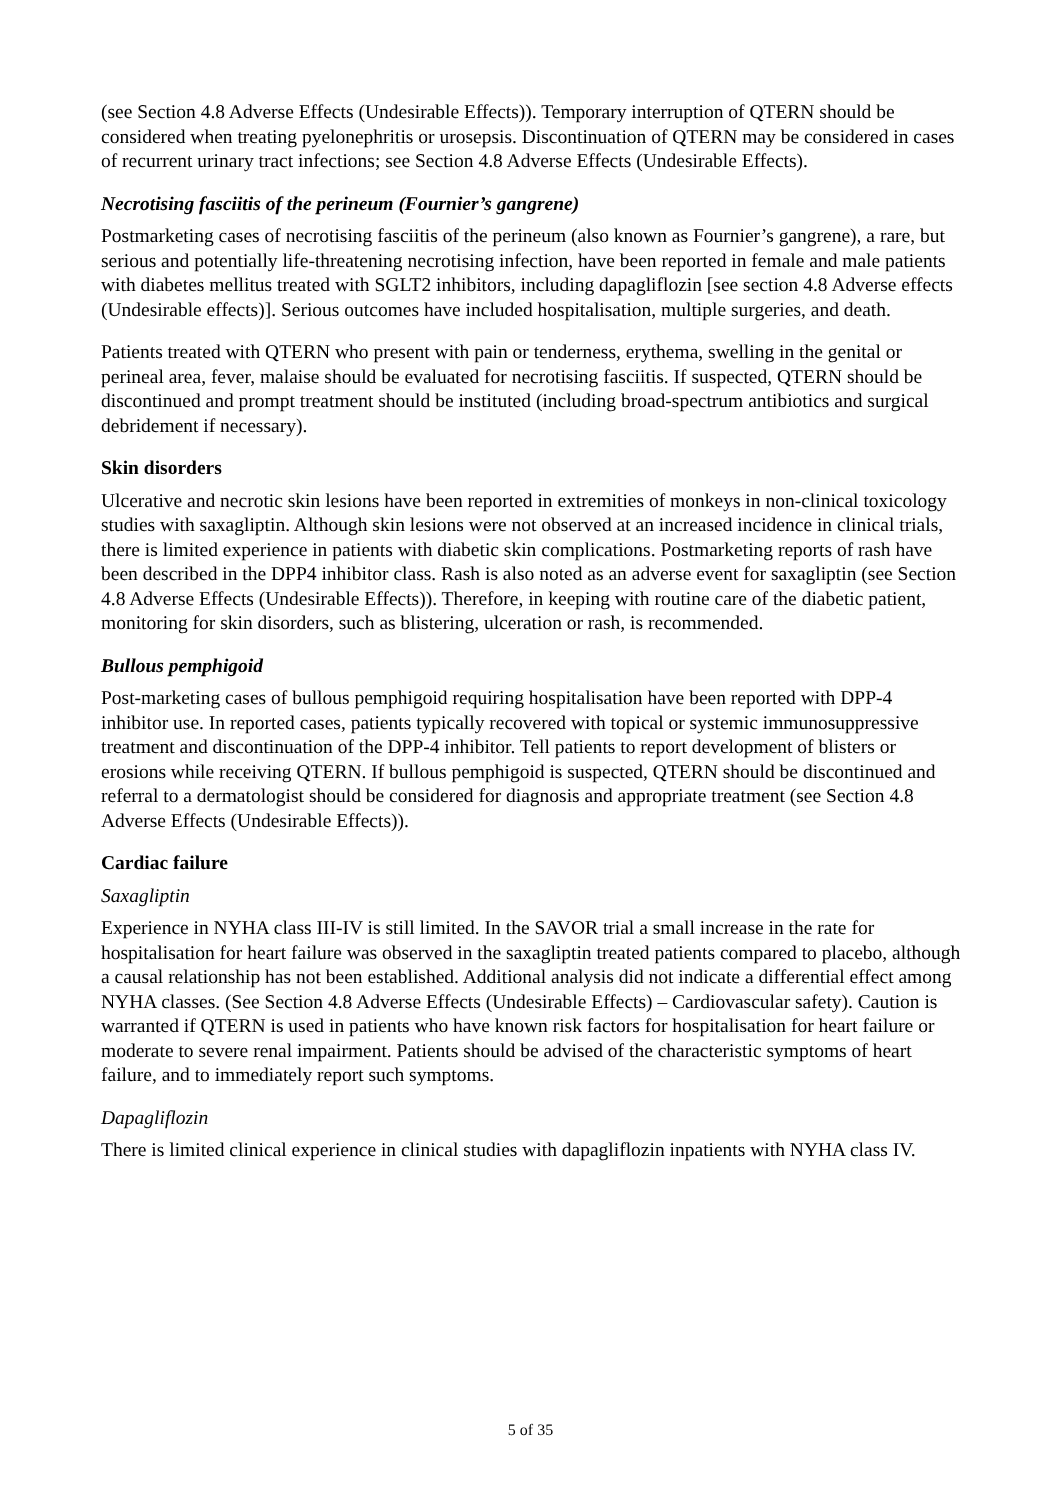(see Section 4.8 Adverse Effects (Undesirable Effects)). Temporary interruption of QTERN should be considered when treating pyelonephritis or urosepsis. Discontinuation of QTERN may be considered in cases of recurrent urinary tract infections; see Section 4.8 Adverse Effects (Undesirable Effects).
Necrotising fasciitis of the perineum (Fournier’s gangrene)
Postmarketing cases of necrotising fasciitis of the perineum (also known as Fournier’s gangrene), a rare, but serious and potentially life-threatening necrotising infection, have been reported in female and male patients with diabetes mellitus treated with SGLT2 inhibitors, including dapagliflozin [see section 4.8 Adverse effects (Undesirable effects)]. Serious outcomes have included hospitalisation, multiple surgeries, and death.
Patients treated with QTERN who present with pain or tenderness, erythema, swelling in the genital or perineal area, fever, malaise should be evaluated for necrotising fasciitis. If suspected, QTERN should be discontinued and prompt treatment should be instituted (including broad-spectrum antibiotics and surgical debridement if necessary).
Skin disorders
Ulcerative and necrotic skin lesions have been reported in extremities of monkeys in non-clinical toxicology studies with saxagliptin. Although skin lesions were not observed at an increased incidence in clinical trials, there is limited experience in patients with diabetic skin complications. Postmarketing reports of rash have been described in the DPP4 inhibitor class. Rash is also noted as an adverse event for saxagliptin (see Section 4.8 Adverse Effects (Undesirable Effects)). Therefore, in keeping with routine care of the diabetic patient, monitoring for skin disorders, such as blistering, ulceration or rash, is recommended.
Bullous pemphigoid
Post-marketing cases of bullous pemphigoid requiring hospitalisation have been reported with DPP-4 inhibitor use. In reported cases, patients typically recovered with topical or systemic immunosuppressive treatment and discontinuation of the DPP-4 inhibitor. Tell patients to report development of blisters or erosions while receiving QTERN. If bullous pemphigoid is suspected, QTERN should be discontinued and referral to a dermatologist should be considered for diagnosis and appropriate treatment (see Section 4.8 Adverse Effects (Undesirable Effects)).
Cardiac failure
Saxagliptin
Experience in NYHA class III-IV is still limited. In the SAVOR trial a small increase in the rate for hospitalisation for heart failure was observed in the saxagliptin treated patients compared to placebo, although a causal relationship has not been established. Additional analysis did not indicate a differential effect among NYHA classes. (See Section 4.8 Adverse Effects (Undesirable Effects) – Cardiovascular safety). Caution is warranted if QTERN is used in patients who have known risk factors for hospitalisation for heart failure or moderate to severe renal impairment. Patients should be advised of the characteristic symptoms of heart failure, and to immediately report such symptoms.
Dapagliflozin
There is limited clinical experience in clinical studies with dapagliflozin inpatients with NYHA class IV.
5 of 35